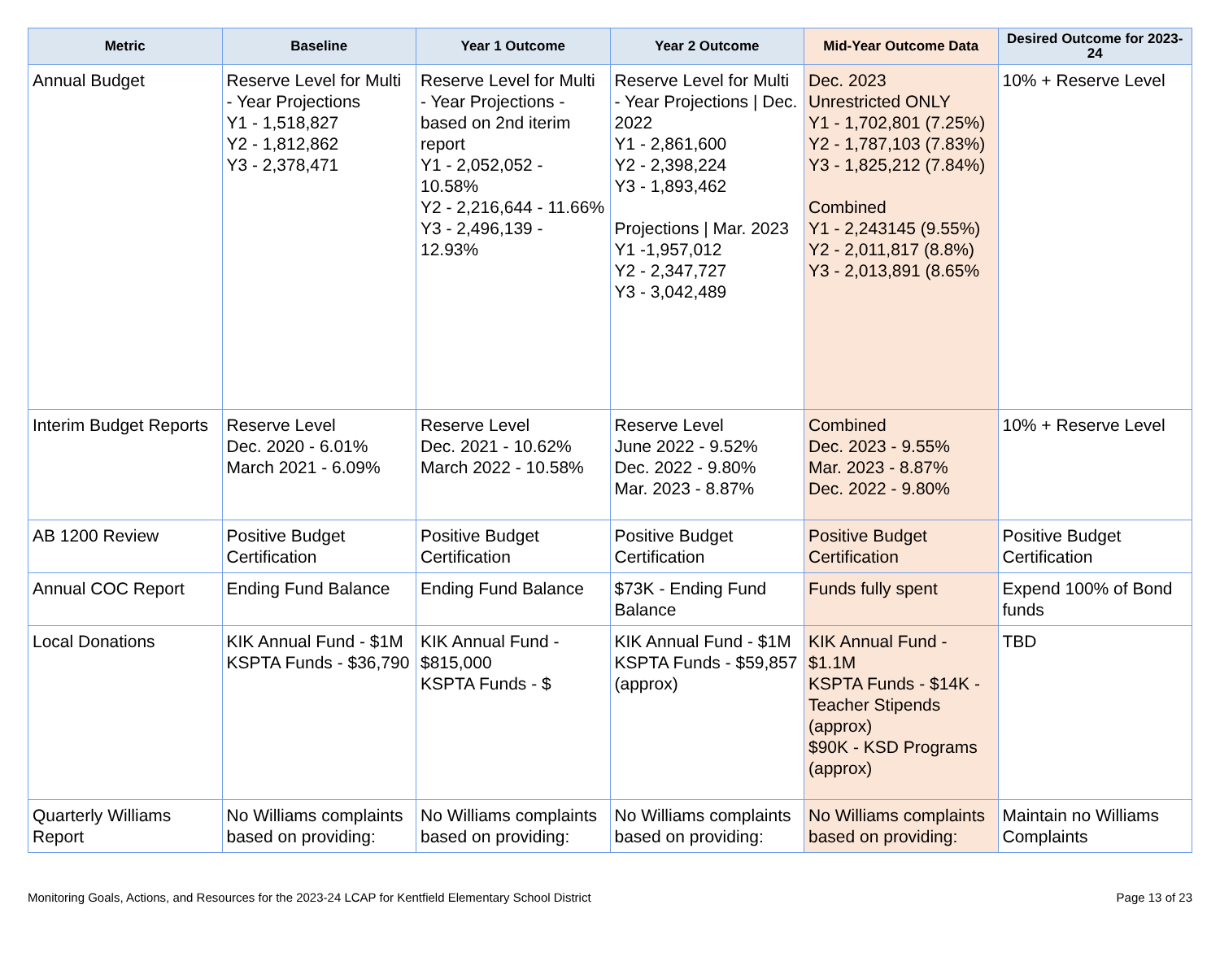| Metric | Baseline | Year 1 Outcome | Year 2 Outcome | Mid-Year Outcome Data | Desired Outcome for 2023-24 |
| --- | --- | --- | --- | --- | --- |
| Annual Budget | Reserve Level for Multi - Year Projections Y1 - 1,518,827 Y2 - 1,812,862 Y3 - 2,378,471 | Reserve Level for Multi - Year Projections - based on 2nd iterim report Y1 - 2,052,052 - 10.58% Y2 - 2,216,644 - 11.66% Y3 - 2,496,139 - 12.93% | Reserve Level for Multi - Year Projections / Dec. 2022 Y1 - 2,861,600 Y2 - 2,398,224 Y3 - 1,893,462 Projections / Mar. 2023 Y1 -1,957,012 Y2 - 2,347,727 Y3 - 3,042,489 | Dec. 2023 Unrestricted ONLY Y1 - 1,702,801 (7.25%) Y2 - 1,787,103 (7.83%) Y3 - 1,825,212 (7.84%) Combined Y1 - 2,243145 (9.55%) Y2 - 2,011,817 (8.8%) Y3 - 2,013,891 (8.65% | 10% + Reserve Level |
| Interim Budget Reports | Reserve Level Dec. 2020 - 6.01% March 2021 - 6.09% | Reserve Level Dec. 2021 - 10.62% March 2022 - 10.58% | Reserve Level June 2022 - 9.52% Dec. 2022 - 9.80% Mar. 2023 - 8.87% | Combined Dec. 2023 - 9.55% Mar. 2023 - 8.87% Dec. 2022 - 9.80% | 10% + Reserve Level |
| AB 1200 Review | Positive Budget Certification | Positive Budget Certification | Positive Budget Certification | Positive Budget Certification | Positive Budget Certification |
| Annual COC Report | Ending Fund Balance | Ending Fund Balance | $73K - Ending Fund Balance | Funds fully spent | Expend 100% of Bond funds |
| Local Donations | KIK Annual Fund - $1M KSPTA Funds - $36,790 | KIK Annual Fund - $815,000 KSPTA Funds - $ | KIK Annual Fund - $1M KSPTA Funds - $59,857 (approx) | KIK Annual Fund - $1.1M KSPTA Funds - $14K - Teacher Stipends (approx) $90K - KSD Programs (approx) | TBD |
| Quarterly Williams Report | No Williams complaints based on providing: | No Williams complaints based on providing: | No Williams complaints based on providing: | No Williams complaints based on providing: | Maintain no Williams Complaints |
Monitoring Goals, Actions, and Resources for the 2023-24 LCAP for Kentfield Elementary School District Page 13 of 23